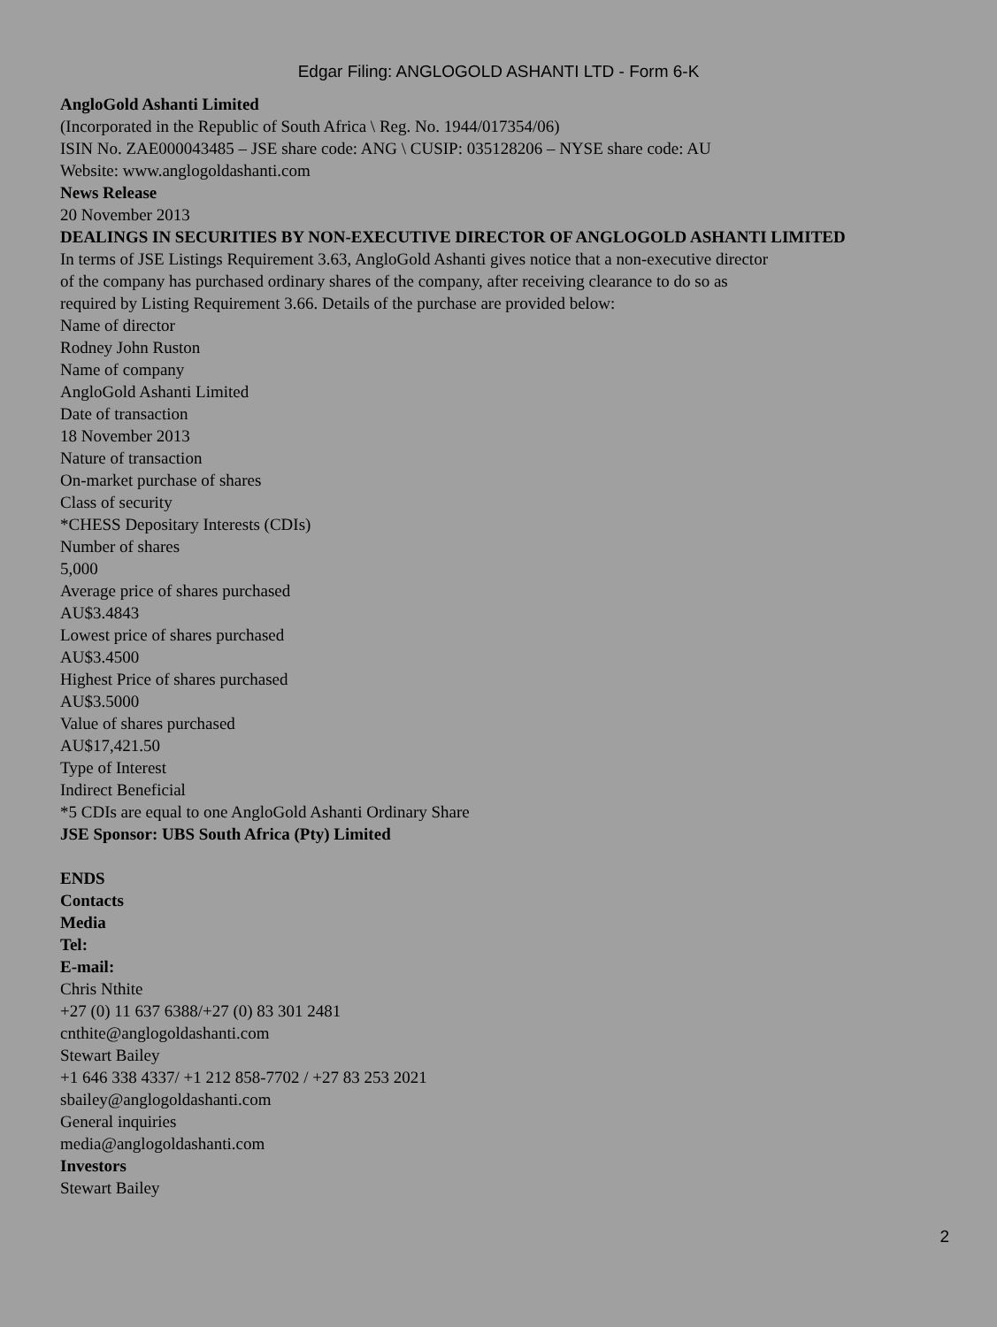Edgar Filing: ANGLOGOLD ASHANTI LTD - Form 6-K
AngloGold Ashanti Limited
(Incorporated in the Republic of South Africa \ Reg. No. 1944/017354/06)
ISIN No. ZAE000043485 – JSE share code: ANG \ CUSIP: 035128206 – NYSE share code: AU
Website: www.anglogoldashanti.com
News Release
20 November 2013
DEALINGS IN SECURITIES BY NON-EXECUTIVE DIRECTOR OF ANGLOGOLD ASHANTI LIMITED
In terms of JSE Listings Requirement 3.63, AngloGold Ashanti gives notice that a non-executive director of the company has purchased ordinary shares of the company, after receiving clearance to do so as required by Listing Requirement 3.66. Details of the purchase are provided below:
Name of director
Rodney John Ruston
Name of company
AngloGold Ashanti Limited
Date of transaction
18 November 2013
Nature of transaction
On-market purchase of shares
Class of security
*CHESS Depositary Interests (CDIs)
Number of shares
5,000
Average price of shares purchased
AU$3.4843
Lowest price of shares purchased
AU$3.4500
Highest Price of shares purchased
AU$3.5000
Value of shares purchased
AU$17,421.50
Type of Interest
Indirect Beneficial
*5 CDIs are equal to one AngloGold Ashanti Ordinary Share
JSE Sponsor: UBS South Africa (Pty) Limited
ENDS
Contacts
Media
Tel:
E-mail:
Chris Nthite
+27 (0) 11 637 6388/+27 (0) 83 301 2481
cnthite@anglogoldashanti.com
Stewart Bailey
+1 646 338 4337/ +1 212 858-7702 / +27 83 253 2021
sbailey@anglogoldashanti.com
General inquiries
media@anglogoldashanti.com
Investors
Stewart Bailey
2